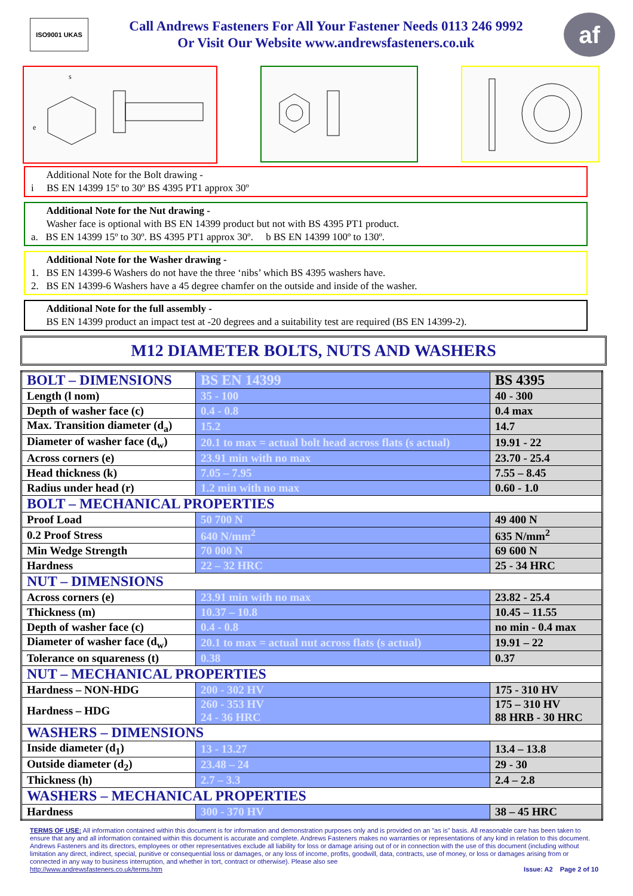ISO9001 UKAS
Call Andrews Fasteners For All Your Fastener Needs 0113 246 9992
Or Visit Our Website www.andrewsfasteners.co.uk
af
e
s
Additional Note for the Bolt drawing -
i BS EN 14399 15º to 30º BS 4395 PT1 approx 30º
Additional Note for the Nut drawing -
Washer face is optional with BS EN 14399 product but not with BS 4395 PT1 product.
a. BS EN 14399 15º to 30º. BS 4395 PT1 approx 30º. b BS EN 14399 100º to 130º.
Additional Note for the Washer drawing -
1. BS EN 14399-6 Washers do not have the three ‘nibs’ which BS 4395 washers have.
2. BS EN 14399-6 Washers have a 45 degree chamfer on the outside and inside of the washer.
Additional Note for the full assembly -
BS EN 14399 product an impact test at -20 degrees and a suitability test are required (BS EN 14399-2).
M12 DIAMETER BOLTS, NUTS AND WASHERS
| BOLT – DIMENSIONS | BS EN 14399 | BS 4395 |
| Length (l nom) | 35 - 100 | 40 - 300 |
| Depth of washer face (c) | 0.4 - 0.8 | 0.4 max |
| Max. Transition diameter (d<sub>a</sub>) | 15.2 | 14.7 |
| Diameter of washer face (d<sub>w</sub>) | 20.1 to max = actual bolt head across flats (s actual) | 19.91 - 22 |
| Across corners (e) | 23.91 min with no max | 23.70 - 25.4 |
| Head thickness (k) | 7.05 – 7.95 | 7.55 – 8.45 |
| Radius under head (r) | 1.2 min with no max | 0.60 - 1.0 |
| BOLT – MECHANICAL PROPERTIES | | |
| Proof Load | 50 700 N | 49 400 N |
| 0.2 Proof Stress | 640 N/mm<sup>2</sup> | 635 N/mm<sup>2</sup> |
| Min Wedge Strength | 70 000 N | 69 600 N |
| Hardness | 22 – 32 HRC | 25 - 34 HRC |
| NUT – DIMENSIONS | | |
| Across corners (e) | 23.91 min with no max | 23.82 - 25.4 |
| Thickness (m) | 10.37 – 10.8 | 10.45 – 11.55 |
| Depth of washer face (c) | 0.4 - 0.8 | no min - 0.4 max |
| Diameter of washer face (d<sub>w</sub>) | 20.1 to max = actual nut across flats (s actual) | 19.91 – 22 |
| Tolerance on squareness (t) | 0.38 | 0.37 |
| NUT – MECHANICAL PROPERTIES | | |
| Hardness – NON-HDG | 200 - 302 HV | 175 - 310 HV |
| Hardness – HDG | 260 - 353 HV 24 - 36 HRC | 175 – 310 HV 88 HRB - 30 HRC |
| WASHERS – DIMENSIONS | | |
| Inside diameter (d<sub>1</sub>) | 13 - 13.27 | 13.4 – 13.8 |
| Outside diameter (d<sub>2</sub>) | 23.48 – 24 | 29 - 30 |
| Thickness (h) | 2.7 – 3.3 | 2.4 – 2.8 |
| WASHERS – MECHANICAL PROPERTIES | | |
| Hardness | 300 - 370 HV | 38 – 45 HRC |
TERMS OF USE: All information contained within this document is for information and demonstration purposes only and is provided on an "as is" basis. All reasonable care has been taken to ensure that any and all information contained within this document is accurate and complete. Andrews Fasteners makes no warranties or representations of any kind in relation to this document. Andrews Fasteners and its directors, employees or other representatives exclude all liability for loss or damage arising out of or in connection with the use of this document (including without limitation any direct, indirect, special, punitive or consequential loss or damages, or any loss of income, profits, goodwill, data, contracts, use of money, or loss or damages arising from or connected in any way to business interruption, and whether in tort, contract or otherwise). Please also see
http://www.andrewsfasteners.co.uk/terms.htm Issue: A2 Page 2 of 10